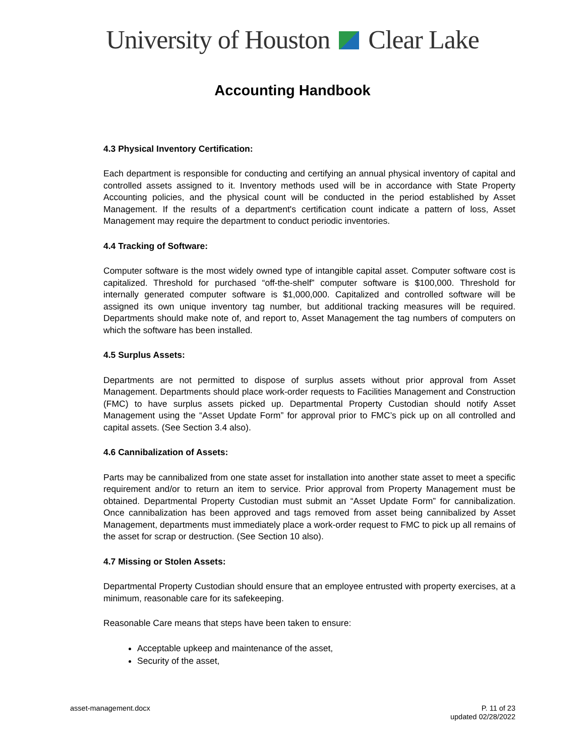University of Houston Clear Lake
Accounting Handbook
4.3 Physical Inventory Certification:
Each department is responsible for conducting and certifying an annual physical inventory of capital and controlled assets assigned to it. Inventory methods used will be in accordance with State Property Accounting policies, and the physical count will be conducted in the period established by Asset Management. If the results of a department's certification count indicate a pattern of loss, Asset Management may require the department to conduct periodic inventories.
4.4 Tracking of Software:
Computer software is the most widely owned type of intangible capital asset. Computer software cost is capitalized. Threshold for purchased “off-the-shelf” computer software is $100,000. Threshold for internally generated computer software is $1,000,000. Capitalized and controlled software will be assigned its own unique inventory tag number, but additional tracking measures will be required. Departments should make note of, and report to, Asset Management the tag numbers of computers on which the software has been installed.
4.5 Surplus Assets:
Departments are not permitted to dispose of surplus assets without prior approval from Asset Management. Departments should place work-order requests to Facilities Management and Construction (FMC) to have surplus assets picked up. Departmental Property Custodian should notify Asset Management using the “Asset Update Form” for approval prior to FMC’s pick up on all controlled and capital assets. (See Section 3.4 also).
4.6 Cannibalization of Assets:
Parts may be cannibalized from one state asset for installation into another state asset to meet a specific requirement and/or to return an item to service. Prior approval from Property Management must be obtained. Departmental Property Custodian must submit an “Asset Update Form” for cannibalization. Once cannibalization has been approved and tags removed from asset being cannibalized by Asset Management, departments must immediately place a work-order request to FMC to pick up all remains of the asset for scrap or destruction. (See Section 10 also).
4.7 Missing or Stolen Assets:
Departmental Property Custodian should ensure that an employee entrusted with property exercises, at a minimum, reasonable care for its safekeeping.
Reasonable Care means that steps have been taken to ensure:
Acceptable upkeep and maintenance of the asset,
Security of the asset,
asset-management.docx P. 11 of 23
updated 02/28/2022